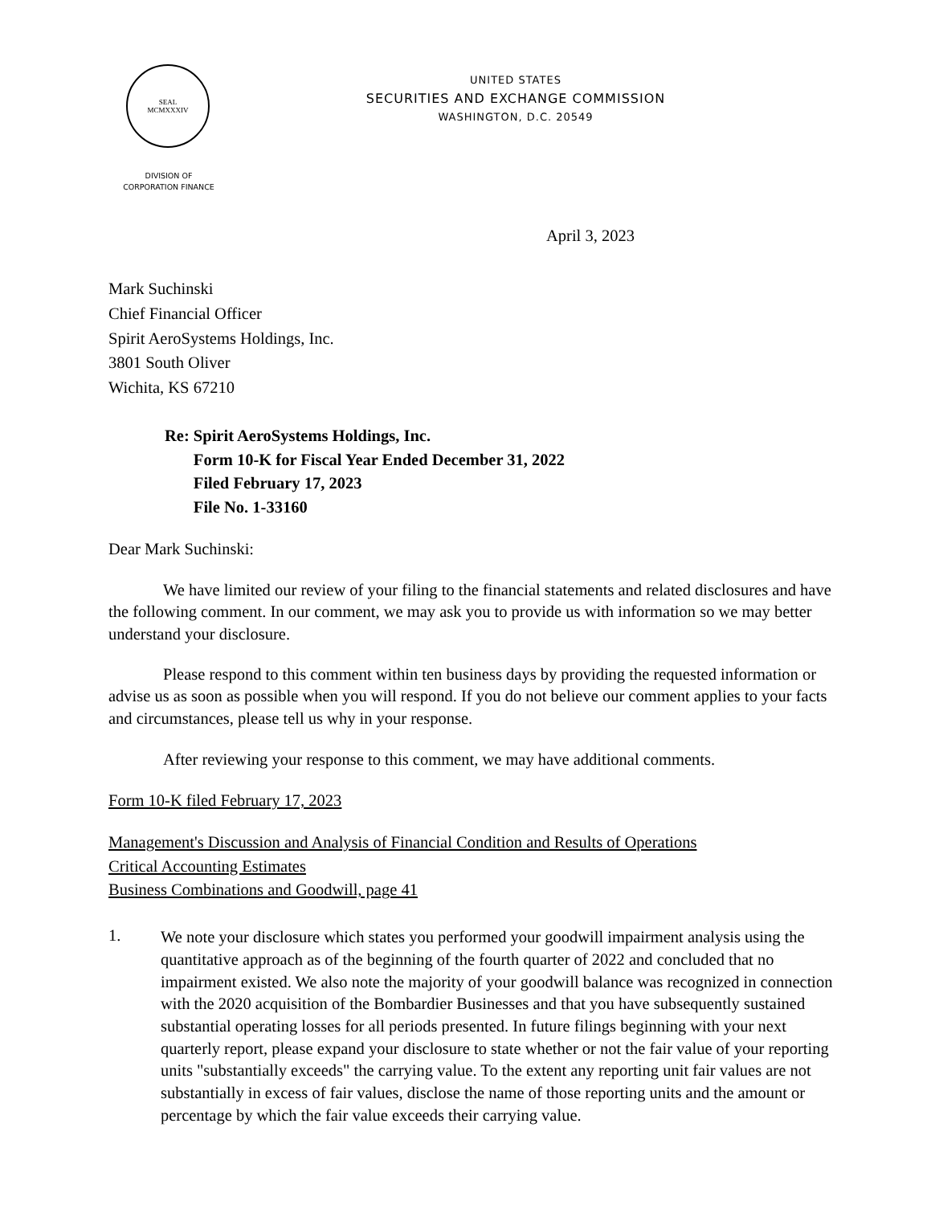SEAL
MCMXXXIV
DIVISION OF
CORPORATION FINANCE
UNITED STATES
SECURITIES AND EXCHANGE COMMISSION
WASHINGTON, D.C. 20549
April 3, 2023
Mark Suchinski
Chief Financial Officer
Spirit AeroSystems Holdings, Inc.
3801 South Oliver
Wichita, KS 67210
Re: Spirit AeroSystems Holdings, Inc.
Form 10-K for Fiscal Year Ended December 31, 2022
Filed February 17, 2023
File No. 1-33160
Dear Mark Suchinski:
We have limited our review of your filing to the financial statements and related disclosures and have the following comment. In our comment, we may ask you to provide us with information so we may better understand your disclosure.
Please respond to this comment within ten business days by providing the requested information or advise us as soon as possible when you will respond. If you do not believe our comment applies to your facts and circumstances, please tell us why in your response.
After reviewing your response to this comment, we may have additional comments.
Form 10-K filed February 17, 2023
Management's Discussion and Analysis of Financial Condition and Results of Operations
Critical Accounting Estimates
Business Combinations and Goodwill, page 41
1.
We note your disclosure which states you performed your goodwill impairment analysis using the quantitative approach as of the beginning of the fourth quarter of 2022 and concluded that no impairment existed. We also note the majority of your goodwill balance was recognized in connection with the 2020 acquisition of the Bombardier Businesses and that you have subsequently sustained substantial operating losses for all periods presented. In future filings beginning with your next quarterly report, please expand your disclosure to state whether or not the fair value of your reporting units "substantially exceeds" the carrying value. To the extent any reporting unit fair values are not substantially in excess of fair values, disclose the name of those reporting units and the amount or percentage by which the fair value exceeds their carrying value.